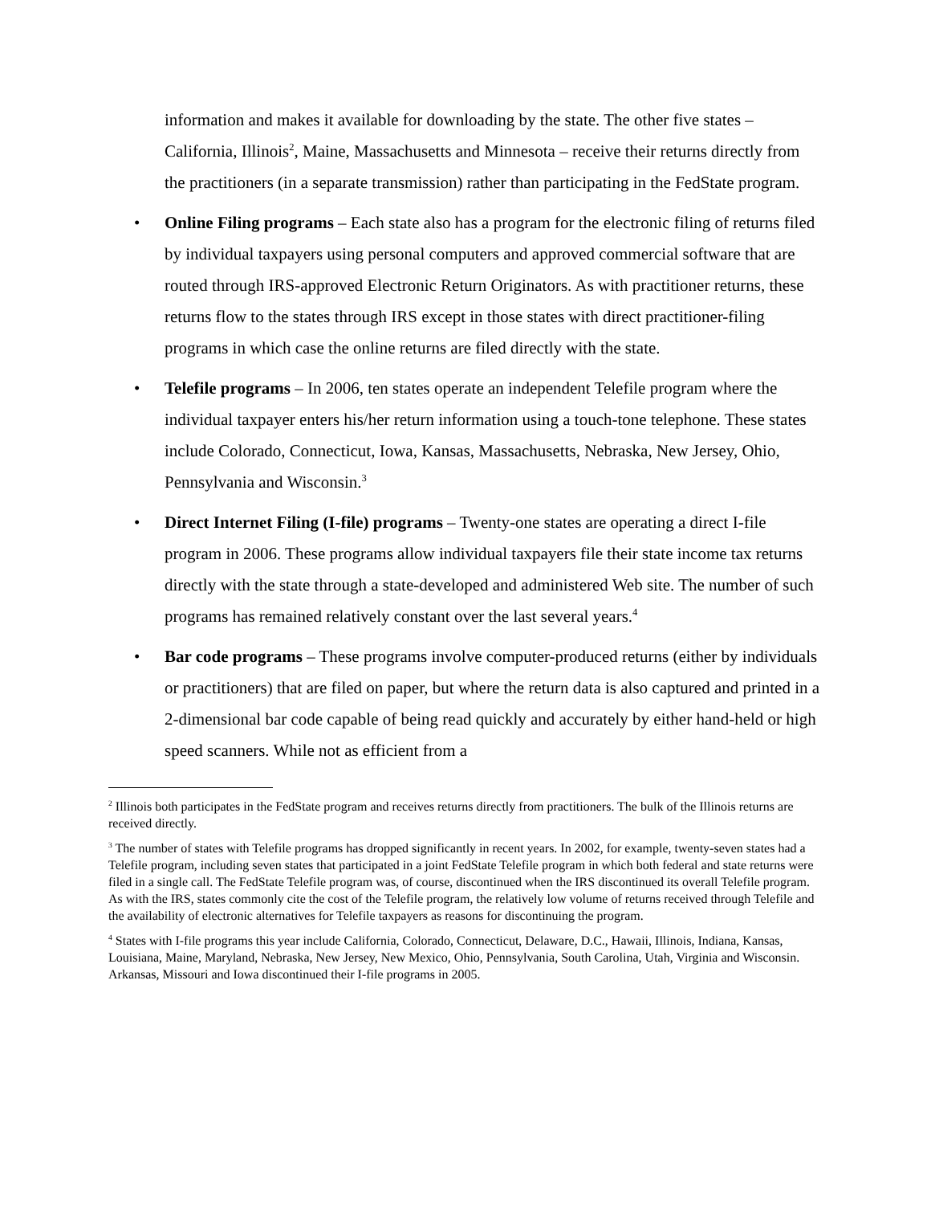information and makes it available for downloading by the state. The other five states – California, Illinois<sup>2</sup>, Maine, Massachusetts and Minnesota – receive their returns directly from the practitioners (in a separate transmission) rather than participating in the FedState program.
• Online Filing programs – Each state also has a program for the electronic filing of returns filed by individual taxpayers using personal computers and approved commercial software that are routed through IRS-approved Electronic Return Originators. As with practitioner returns, these returns flow to the states through IRS except in those states with direct practitioner-filing programs in which case the online returns are filed directly with the state.
• Telefile programs – In 2006, ten states operate an independent Telefile program where the individual taxpayer enters his/her return information using a touch-tone telephone. These states include Colorado, Connecticut, Iowa, Kansas, Massachusetts, Nebraska, New Jersey, Ohio, Pennsylvania and Wisconsin.<sup>3</sup>
• Direct Internet Filing (I-file) programs – Twenty-one states are operating a direct I-file program in 2006. These programs allow individual taxpayers file their state income tax returns directly with the state through a state-developed and administered Web site. The number of such programs has remained relatively constant over the last several years.<sup>4</sup>
• Bar code programs – These programs involve computer-produced returns (either by individuals or practitioners) that are filed on paper, but where the return data is also captured and printed in a 2-dimensional bar code capable of being read quickly and accurately by either hand-held or high speed scanners. While not as efficient from a
<sup>2</sup> Illinois both participates in the FedState program and receives returns directly from practitioners. The bulk of the Illinois returns are received directly.
<sup>3</sup> The number of states with Telefile programs has dropped significantly in recent years. In 2002, for example, twenty-seven states had a Telefile program, including seven states that participated in a joint FedState Telefile program in which both federal and state returns were filed in a single call. The FedState Telefile program was, of course, discontinued when the IRS discontinued its overall Telefile program. As with the IRS, states commonly cite the cost of the Telefile program, the relatively low volume of returns received through Telefile and the availability of electronic alternatives for Telefile taxpayers as reasons for discontinuing the program.
<sup>4</sup> States with I-file programs this year include California, Colorado, Connecticut, Delaware, D.C., Hawaii, Illinois, Indiana, Kansas, Louisiana, Maine, Maryland, Nebraska, New Jersey, New Mexico, Ohio, Pennsylvania, South Carolina, Utah, Virginia and Wisconsin. Arkansas, Missouri and Iowa discontinued their I-file programs in 2005.